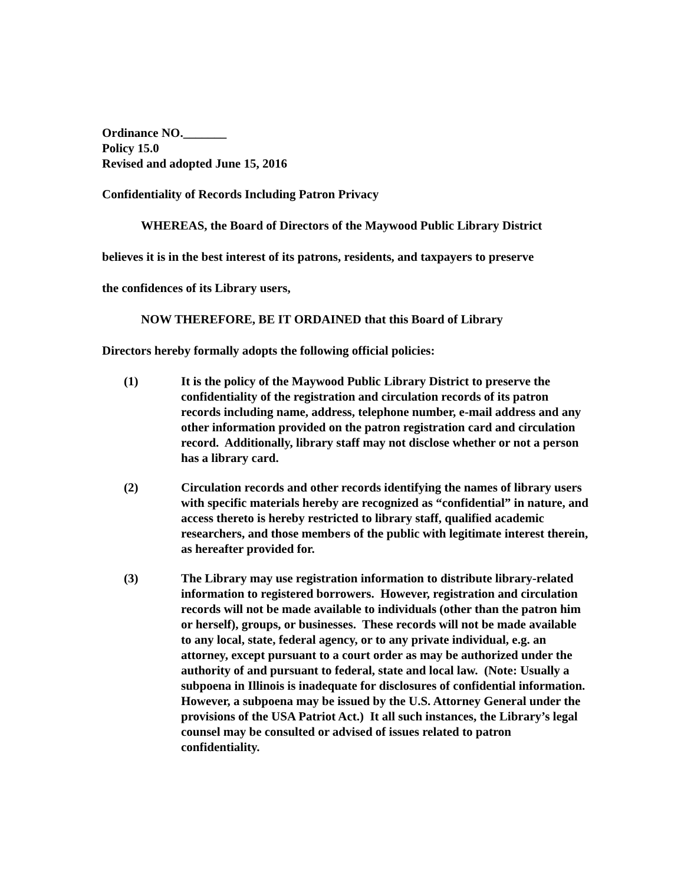Ordinance NO._______
Policy 15.0
Revised and adopted June 15, 2016
Confidentiality of Records Including Patron Privacy
WHEREAS, the Board of Directors of the Maywood Public Library District
believes it is in the best interest of its patrons, residents, and taxpayers to preserve
the confidences of its Library users,
NOW THEREFORE, BE IT ORDAINED that this Board of Library
Directors hereby formally adopts the following official policies:
(1) It is the policy of the Maywood Public Library District to preserve the confidentiality of the registration and circulation records of its patron records including name, address, telephone number, e-mail address and any other information provided on the patron registration card and circulation record. Additionally, library staff may not disclose whether or not a person has a library card.
(2) Circulation records and other records identifying the names of library users with specific materials hereby are recognized as “confidential” in nature, and access thereto is hereby restricted to library staff, qualified academic researchers, and those members of the public with legitimate interest therein, as hereafter provided for.
(3) The Library may use registration information to distribute library-related information to registered borrowers. However, registration and circulation records will not be made available to individuals (other than the patron him or herself), groups, or businesses. These records will not be made available to any local, state, federal agency, or to any private individual, e.g. an attorney, except pursuant to a court order as may be authorized under the authority of and pursuant to federal, state and local law. (Note: Usually a subpoena in Illinois is inadequate for disclosures of confidential information. However, a subpoena may be issued by the U.S. Attorney General under the provisions of the USA Patriot Act.) It all such instances, the Library’s legal counsel may be consulted or advised of issues related to patron confidentiality.